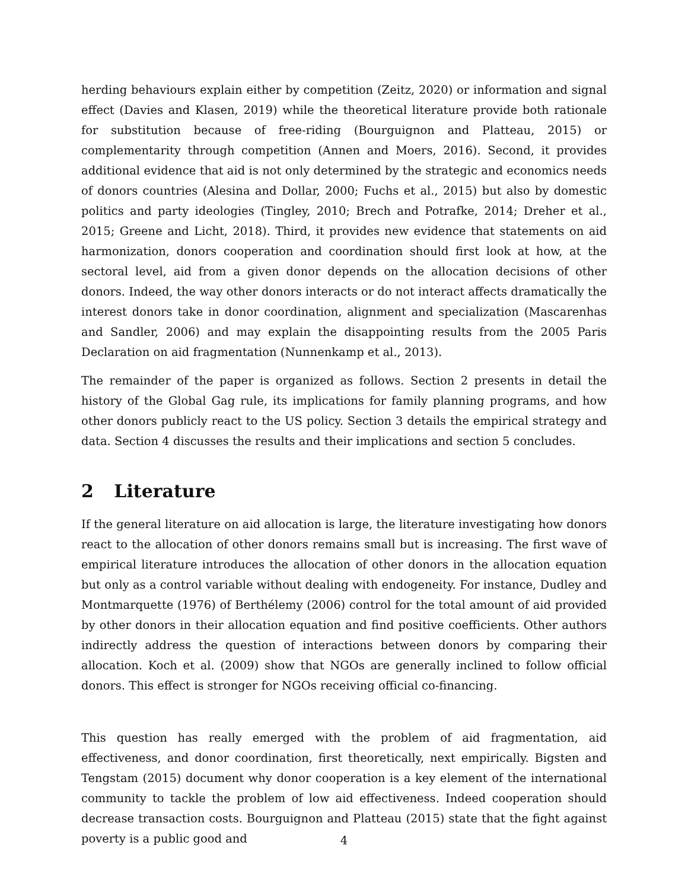herding behaviours explain either by competition (Zeitz, 2020) or information and signal effect (Davies and Klasen, 2019) while the theoretical literature provide both rationale for substitution because of free-riding (Bourguignon and Platteau, 2015) or complementarity through competition (Annen and Moers, 2016). Second, it provides additional evidence that aid is not only determined by the strategic and economics needs of donors countries (Alesina and Dollar, 2000; Fuchs et al., 2015) but also by domestic politics and party ideologies (Tingley, 2010; Brech and Potrafke, 2014; Dreher et al., 2015; Greene and Licht, 2018). Third, it provides new evidence that statements on aid harmonization, donors cooperation and coordination should first look at how, at the sectoral level, aid from a given donor depends on the allocation decisions of other donors. Indeed, the way other donors interacts or do not interact affects dramatically the interest donors take in donor coordination, alignment and specialization (Mascarenhas and Sandler, 2006) and may explain the disappointing results from the 2005 Paris Declaration on aid fragmentation (Nunnenkamp et al., 2013).
The remainder of the paper is organized as follows. Section 2 presents in detail the history of the Global Gag rule, its implications for family planning programs, and how other donors publicly react to the US policy. Section 3 details the empirical strategy and data. Section 4 discusses the results and their implications and section 5 concludes.
2 Literature
If the general literature on aid allocation is large, the literature investigating how donors react to the allocation of other donors remains small but is increasing. The first wave of empirical literature introduces the allocation of other donors in the allocation equation but only as a control variable without dealing with endogeneity. For instance, Dudley and Montmarquette (1976) of Berthélemy (2006) control for the total amount of aid provided by other donors in their allocation equation and find positive coefficients. Other authors indirectly address the question of interactions between donors by comparing their allocation. Koch et al. (2009) show that NGOs are generally inclined to follow official donors. This effect is stronger for NGOs receiving official co-financing.
This question has really emerged with the problem of aid fragmentation, aid effectiveness, and donor coordination, first theoretically, next empirically. Bigsten and Tengstam (2015) document why donor cooperation is a key element of the international community to tackle the problem of low aid effectiveness. Indeed cooperation should decrease transaction costs. Bourguignon and Platteau (2015) state that the fight against poverty is a public good and
4